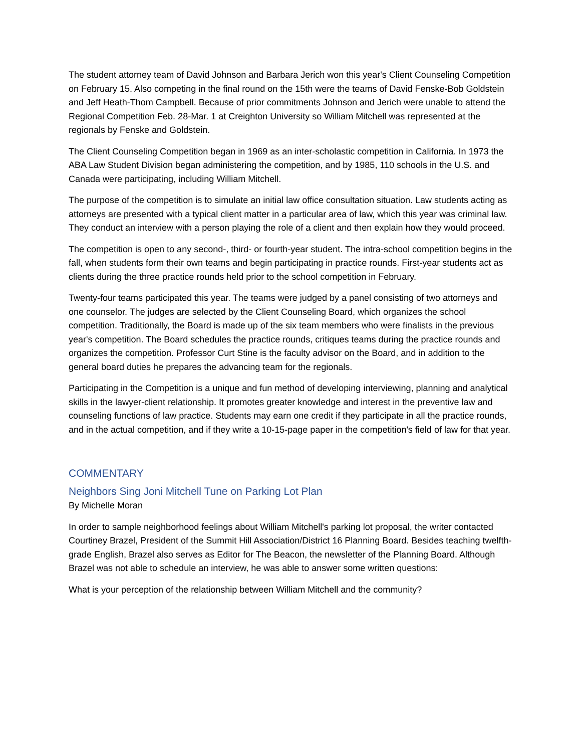The student attorney team of David Johnson and Barbara Jerich won this year's Client Counseling Competition on February 15. Also competing in the final round on the 15th were the teams of David Fenske-Bob Goldstein and Jeff Heath-Thom Campbell. Because of prior commitments Johnson and Jerich were unable to attend the Regional Competition Feb. 28-Mar. 1 at Creighton University so William Mitchell was represented at the regionals by Fenske and Goldstein.
The Client Counseling Competition began in 1969 as an inter-scholastic competition in California. In 1973 the ABA Law Student Division began administering the competition, and by 1985, 110 schools in the U.S. and Canada were participating, including William Mitchell.
The purpose of the competition is to simulate an initial law office consultation situation. Law students acting as attorneys are presented with a typical client matter in a particular area of law, which this year was criminal law. They conduct an interview with a person playing the role of a client and then explain how they would proceed.
The competition is open to any second-, third- or fourth-year student. The intra-school competition begins in the fall, when students form their own teams and begin participating in practice rounds. First-year students act as clients during the three practice rounds held prior to the school competition in February.
Twenty-four teams participated this year. The teams were judged by a panel consisting of two attorneys and one counselor. The judges are selected by the Client Counseling Board, which organizes the school competition. Traditionally, the Board is made up of the six team members who were finalists in the previous year's competition. The Board schedules the practice rounds, critiques teams during the practice rounds and organizes the competition. Professor Curt Stine is the faculty advisor on the Board, and in addition to the general board duties he prepares the advancing team for the regionals.
Participating in the Competition is a unique and fun method of developing interviewing, planning and analytical skills in the lawyer-client relationship. It promotes greater knowledge and interest in the preventive law and counseling functions of law practice. Students may earn one credit if they participate in all the practice rounds, and in the actual competition, and if they write a 10-15-page paper in the competition's field of law for that year.
COMMENTARY
Neighbors Sing Joni Mitchell Tune on Parking Lot Plan
By Michelle Moran
In order to sample neighborhood feelings about William Mitchell's parking lot proposal, the writer contacted Courtiney Brazel, President of the Summit Hill Association/District 16 Planning Board. Besides teaching twelfth-grade English, Brazel also serves as Editor for The Beacon, the newsletter of the Planning Board. Although Brazel was not able to schedule an interview, he was able to answer some written questions:
What is your perception of the relationship between William Mitchell and the community?